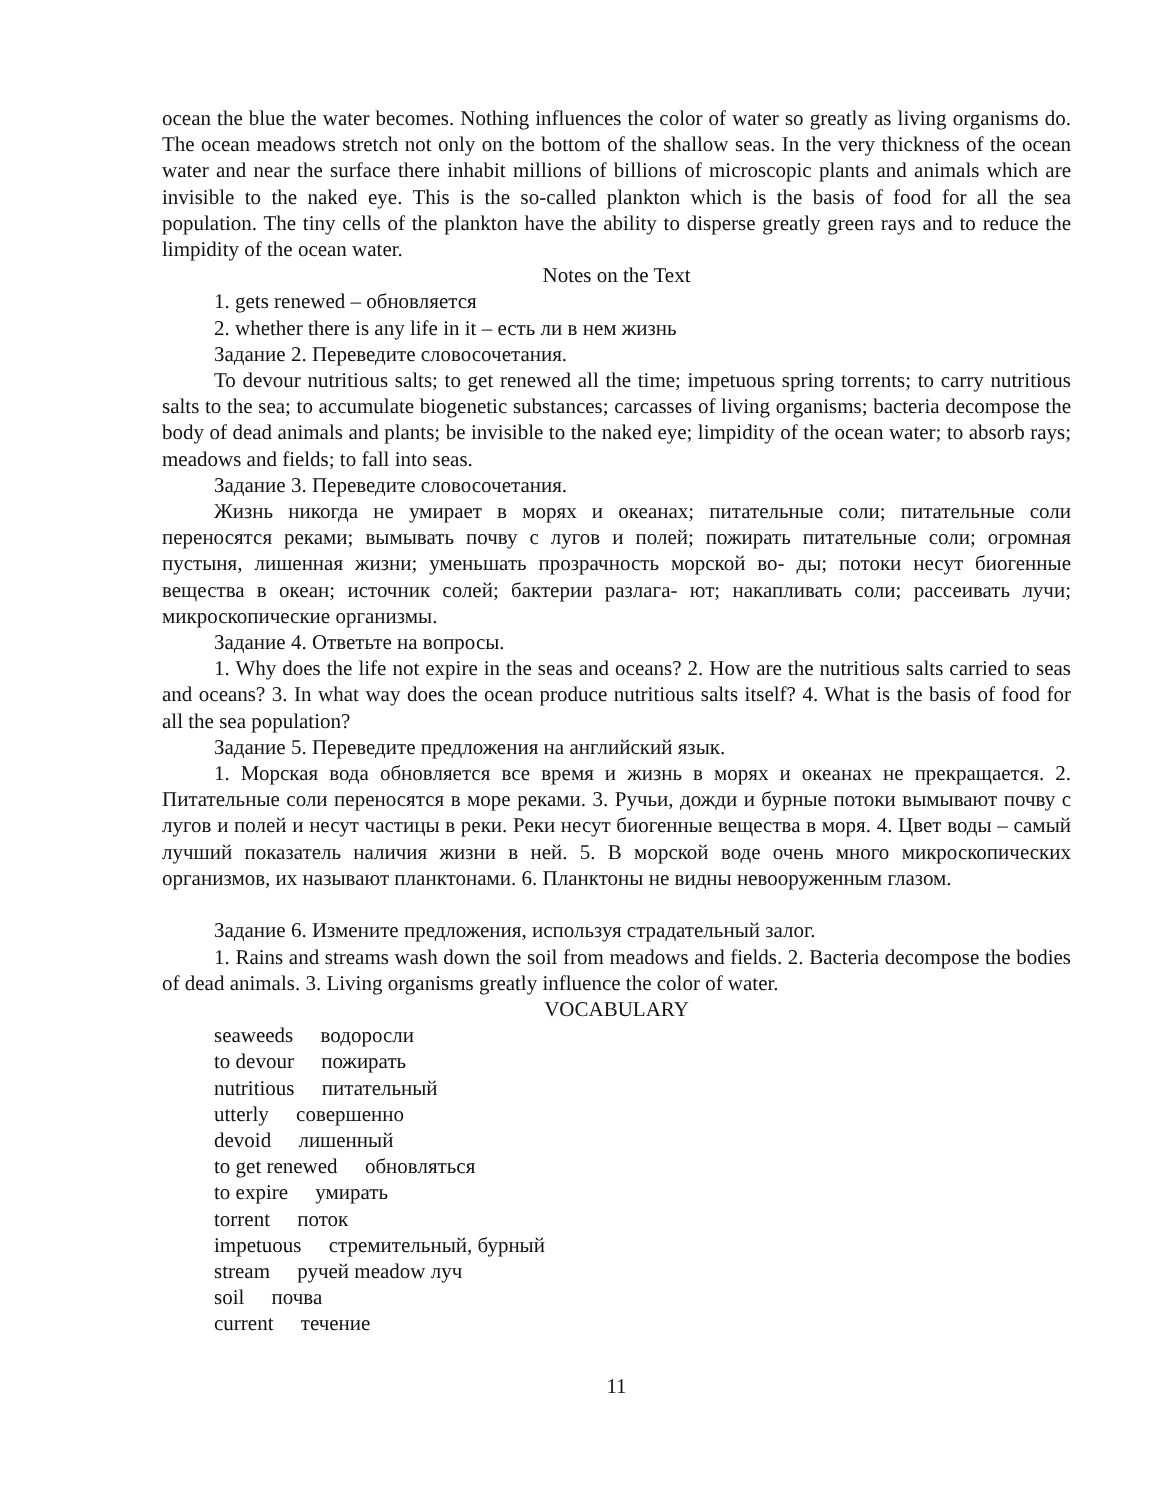ocean the blue the water becomes. Nothing influences the color of water so greatly as living organisms do. The ocean meadows stretch not only on the bottom of the shallow seas. In the very thickness of the ocean water and near the surface there inhabit millions of billions of microscopic plants and animals which are invisible to the naked eye. This is the so-called plankton which is the basis of food for all the sea population. The tiny cells of the plankton have the ability to disperse greatly green rays and to reduce the limpidity of the ocean water.
Notes on the Text
1. gets renewed – обновляется
2. whether there is any life in it – есть ли в нем жизнь
Задание 2. Переведите словосочетания.
To devour nutritious salts; to get renewed all the time; impetuous spring torrents; to carry nutritious salts to the sea; to accumulate biogenetic substances; carcasses of living organisms; bacteria decompose the body of dead animals and plants; be invisible to the naked eye; limpidity of the ocean water; to absorb rays; meadows and fields; to fall into seas.
Задание 3. Переведите словосочетания.
Жизнь никогда не умирает в морях и океанах; питательные соли; питательные соли переносятся реками; вымывать почву с лугов и полей; пожирать питательные соли; огромная пустыня, лишенная жизни; уменьшать прозрачность морской во- ды; потоки несут биогенные вещества в океан; источник солей; бактерии разлага- ют; накапливать соли; рассеивать лучи; микроскопические организмы.
Задание 4. Ответьте на вопросы.
1. Why does the life not expire in the seas and oceans? 2. How are the nutritious salts carried to seas and oceans? 3. In what way does the ocean produce nutritious salts itself? 4. What is the basis of food for all the sea population?
Задание 5. Переведите предложения на английский язык.
1. Морская вода обновляется все время и жизнь в морях и океанах не прекращается. 2. Питательные соли переносятся в море реками. 3. Ручьи, дожди и бурные потоки вымывают почву с лугов и полей и несут частицы в реки. Реки несут биогенные вещества в моря. 4. Цвет воды – самый лучший показатель наличия жизни в ней. 5. В морской воде очень много микроскопических организмов, их называют планктонами. 6. Планктоны не видны невооруженным глазом.
Задание 6. Измените предложения, используя страдательный залог.
1. Rains and streams wash down the soil from meadows and fields. 2. Bacteria decompose the bodies of dead animals. 3. Living organisms greatly influence the color of water.
VOCABULARY
seaweeds водоросли
to devour пожирать
nutritious питательный
utterly совершенно
devoid лишенный
to get renewed обновляться
to expire умирать
torrent поток
impetuous стремительный, бурный
stream ручей meadow луч
soil почва
current течение
11